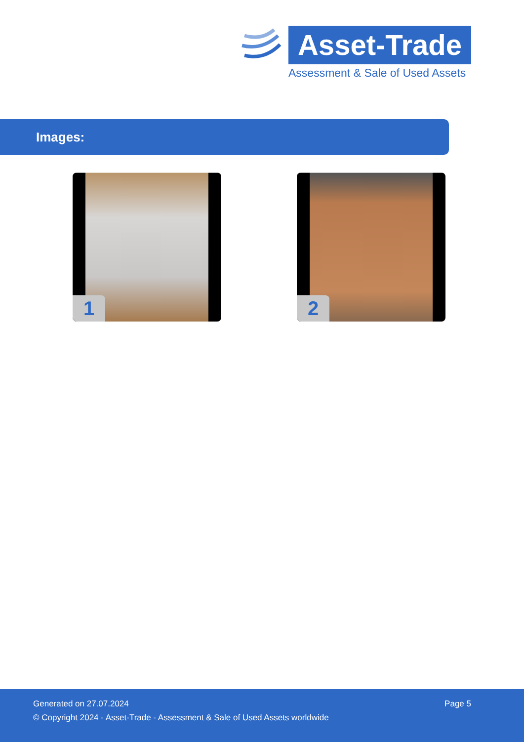Asset-Trade
Assessment & Sale of Used Assets
Images:
1 2
Generated on 27.07.2024 Page 5
© Copyright 2024 - Asset-Trade - Assessment & Sale of Used Assets worldwide